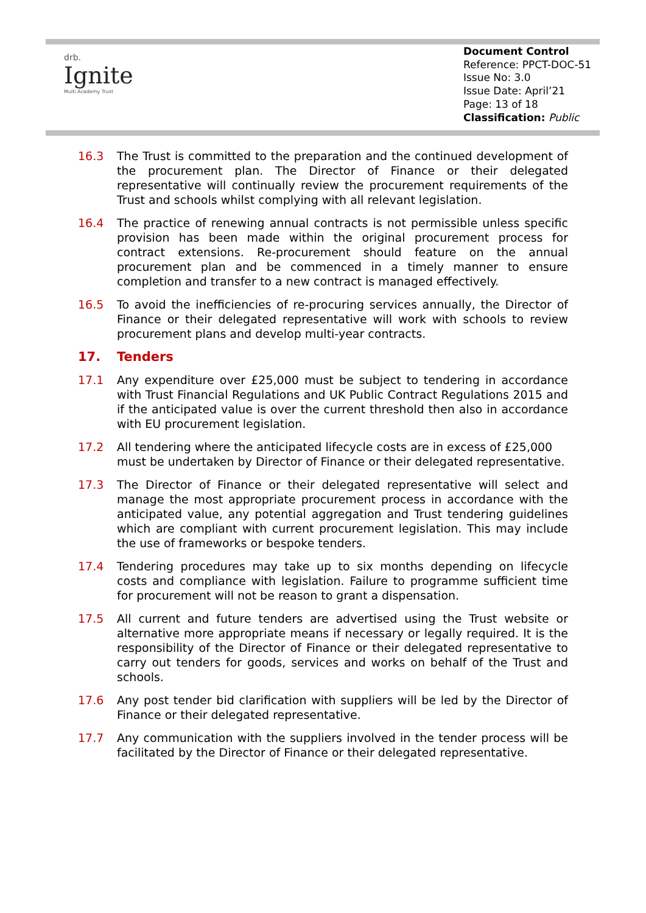drb.
Ignite
Multi Academy Trust
Document Control
Reference: PPCT-DOC-51
Issue No: 3.0
Issue Date: April’21
Page: 13 of 18
Classification: Public
16.3 The Trust is committed to the preparation and the continued development of the procurement plan. The Director of Finance or their delegated representative will continually review the procurement requirements of the Trust and schools whilst complying with all relevant legislation.
16.4 The practice of renewing annual contracts is not permissible unless specific provision has been made within the original procurement process for contract extensions. Re-procurement should feature on the annual procurement plan and be commenced in a timely manner to ensure completion and transfer to a new contract is managed effectively.
16.5 To avoid the inefficiencies of re-procuring services annually, the Director of Finance or their delegated representative will work with schools to review procurement plans and develop multi-year contracts.
17. Tenders
17.1 Any expenditure over £25,000 must be subject to tendering in accordance with Trust Financial Regulations and UK Public Contract Regulations 2015 and if the anticipated value is over the current threshold then also in accordance with EU procurement legislation.
17.2 All tendering where the anticipated lifecycle costs are in excess of £25,000 must be undertaken by Director of Finance or their delegated representative.
17.3 The Director of Finance or their delegated representative will select and manage the most appropriate procurement process in accordance with the anticipated value, any potential aggregation and Trust tendering guidelines which are compliant with current procurement legislation. This may include the use of frameworks or bespoke tenders.
17.4 Tendering procedures may take up to six months depending on lifecycle costs and compliance with legislation. Failure to programme sufficient time for procurement will not be reason to grant a dispensation.
17.5 All current and future tenders are advertised using the Trust website or alternative more appropriate means if necessary or legally required. It is the responsibility of the Director of Finance or their delegated representative to carry out tenders for goods, services and works on behalf of the Trust and schools.
17.6 Any post tender bid clarification with suppliers will be led by the Director of Finance or their delegated representative.
17.7 Any communication with the suppliers involved in the tender process will be facilitated by the Director of Finance or their delegated representative.